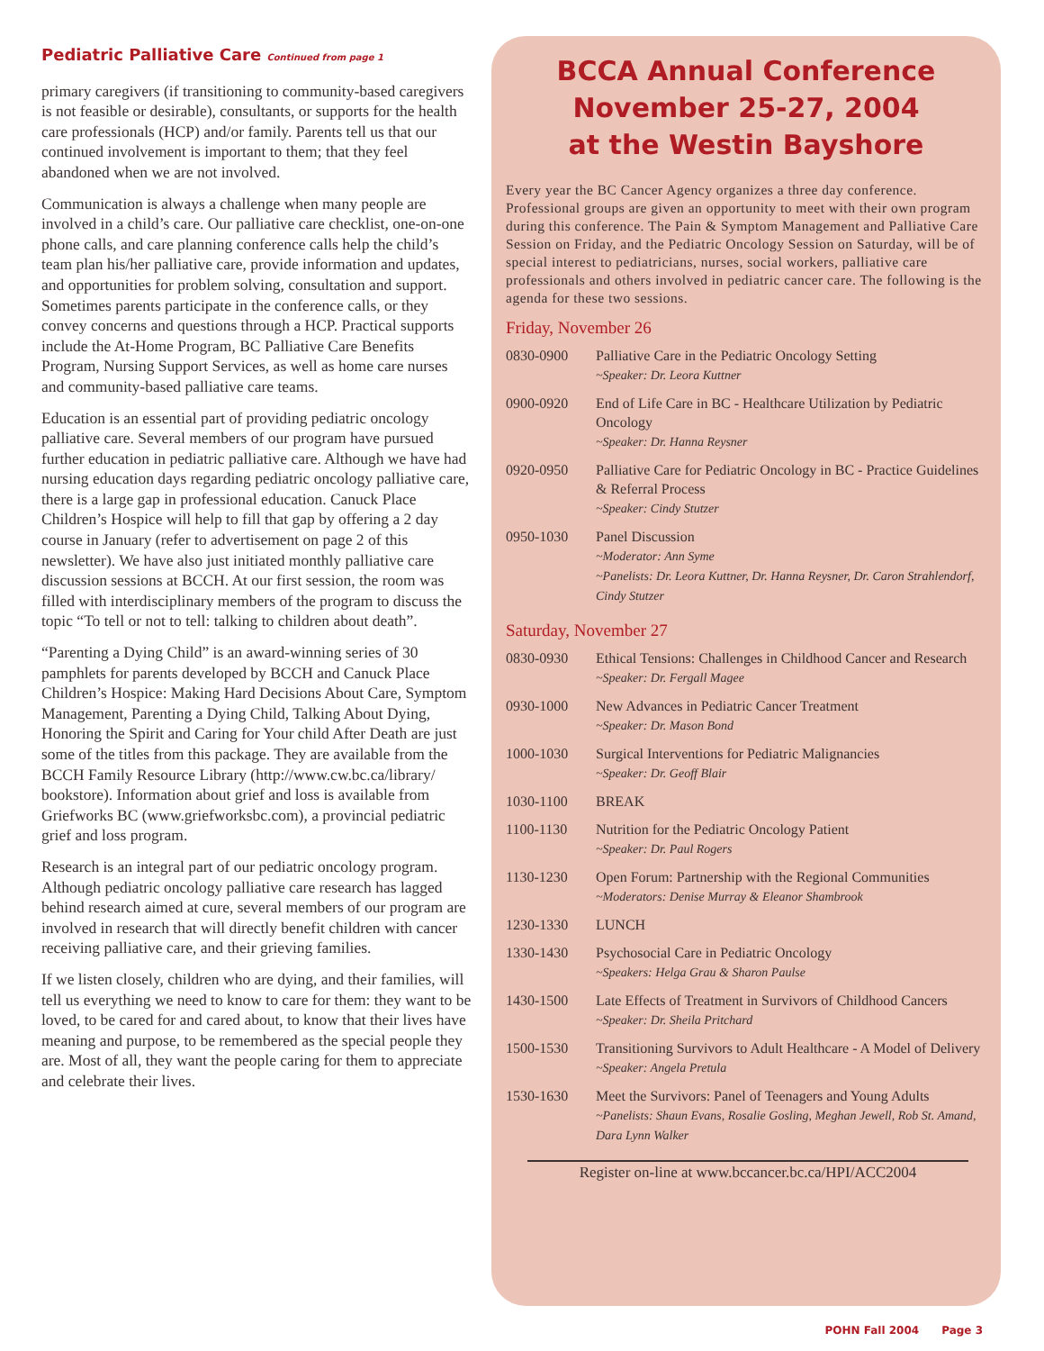Pediatric Palliative Care Continued from page 1
primary caregivers (if transitioning to community-based caregivers is not feasible or desirable), consultants, or supports for the health care professionals (HCP) and/or family. Parents tell us that our continued involvement is important to them; that they feel abandoned when we are not involved.
Communication is always a challenge when many people are involved in a child’s care. Our palliative care checklist, one-on-one phone calls, and care planning conference calls help the child’s team plan his/her palliative care, provide information and updates, and opportunities for problem solving, consultation and support. Sometimes parents participate in the conference calls, or they convey concerns and questions through a HCP. Practical supports include the At-Home Program, BC Palliative Care Benefits Program, Nursing Support Services, as well as home care nurses and community-based palliative care teams.
Education is an essential part of providing pediatric oncology palliative care. Several members of our program have pursued further education in pediatric palliative care. Although we have had nursing education days regarding pediatric oncology palliative care, there is a large gap in professional education. Canuck Place Children’s Hospice will help to fill that gap by offering a 2 day course in January (refer to advertisement on page 2 of this newsletter). We have also just initiated monthly palliative care discussion sessions at BCCH. At our first session, the room was filled with interdisciplinary members of the program to discuss the topic “To tell or not to tell: talking to children about death”.
“Parenting a Dying Child” is an award-winning series of 30 pamphlets for parents developed by BCCH and Canuck Place Children’s Hospice: Making Hard Decisions About Care, Symptom Management, Parenting a Dying Child, Talking About Dying, Honoring the Spirit and Caring for Your child After Death are just some of the titles from this package. They are available from the BCCH Family Resource Library (http://www.cw.bc.ca/library/ bookstore). Information about grief and loss is available from Griefworks BC (www.griefworksbc.com), a provincial pediatric grief and loss program.
Research is an integral part of our pediatric oncology program. Although pediatric oncology palliative care research has lagged behind research aimed at cure, several members of our program are involved in research that will directly benefit children with cancer receiving palliative care, and their grieving families.
If we listen closely, children who are dying, and their families, will tell us everything we need to know to care for them: they want to be loved, to be cared for and cared about, to know that their lives have meaning and purpose, to be remembered as the special people they are. Most of all, they want the people caring for them to appreciate and celebrate their lives.
BCCA Annual Conference
November 25-27, 2004
at the Westin Bayshore
Every year the BC Cancer Agency organizes a three day conference. Professional groups are given an opportunity to meet with their own program during this conference. The Pain & Symptom Management and Palliative Care Session on Friday, and the Pediatric Oncology Session on Saturday, will be of special interest to pediatricians, nurses, social workers, palliative care professionals and others involved in pediatric cancer care. The following is the agenda for these two sessions.
Friday, November 26
| 0830-0900 | Palliative Care in the Pediatric Oncology Setting ~Speaker: Dr. Leora Kuttner |
| 0900-0920 | End of Life Care in BC - Healthcare Utilization by Pediatric Oncology ~Speaker: Dr. Hanna Reysner |
| 0920-0950 | Palliative Care for Pediatric Oncology in BC - Practice Guidelines & Referral Process ~Speaker: Cindy Stutzer |
| 0950-1030 | Panel Discussion ~Moderator: Ann Syme ~Panelists: Dr. Leora Kuttner, Dr. Hanna Reysner, Dr. Caron Strahlendorf, Cindy Stutzer |
Saturday, November 27
| 0830-0930 | Ethical Tensions: Challenges in Childhood Cancer and Research ~Speaker: Dr. Fergall Magee |
| 0930-1000 | New Advances in Pediatric Cancer Treatment ~Speaker: Dr. Mason Bond |
| 1000-1030 | Surgical Interventions for Pediatric Malignancies ~Speaker: Dr. Geoff Blair |
| 1030-1100 | BREAK |
| 1100-1130 | Nutrition for the Pediatric Oncology Patient ~Speaker: Dr. Paul Rogers |
| 1130-1230 | Open Forum: Partnership with the Regional Communities ~Moderators: Denise Murray & Eleanor Shambrook |
| 1230-1330 | LUNCH |
| 1330-1430 | Psychosocial Care in Pediatric Oncology ~Speakers: Helga Grau & Sharon Paulse |
| 1430-1500 | Late Effects of Treatment in Survivors of Childhood Cancers ~Speaker: Dr. Sheila Pritchard |
| 1500-1530 | Transitioning Survivors to Adult Healthcare - A Model of Delivery ~Speaker: Angela Pretula |
| 1530-1630 | Meet the Survivors: Panel of Teenagers and Young Adults ~Panelists: Shaun Evans, Rosalie Gosling, Meghan Jewell, Rob St. Amand, Dara Lynn Walker |
Register on-line at www.bccancer.bc.ca/HPI/ACC2004
POHN Fall 2004 Page 3